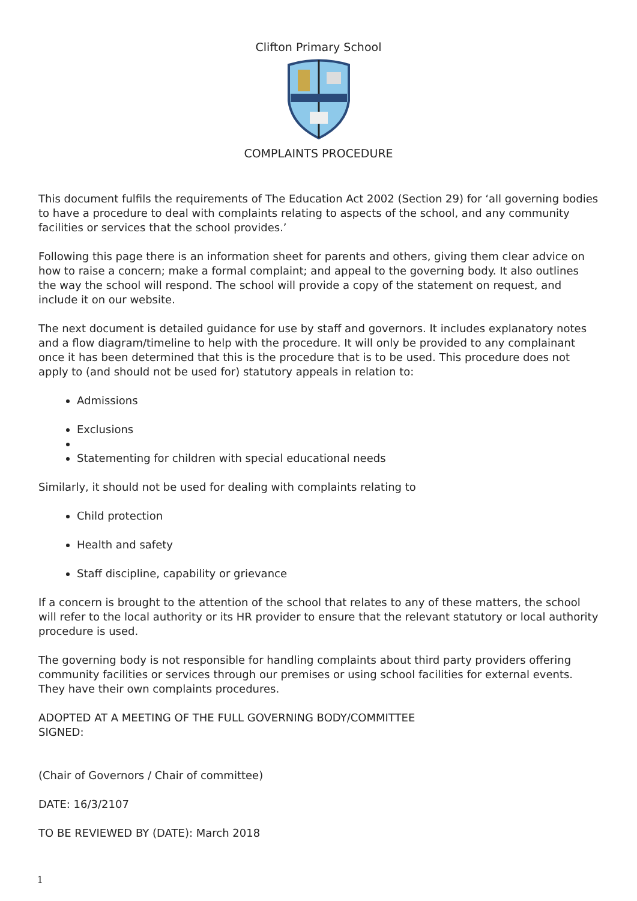Clifton Primary School
COMPLAINTS PROCEDURE
This document fulfils the requirements of The Education Act 2002 (Section 29) for ‘all governing bodies to have a procedure to deal with complaints relating to aspects of the school, and any community facilities or services that the school provides.’
Following this page there is an information sheet for parents and others, giving them clear advice on how to raise a concern; make a formal complaint; and appeal to the governing body. It also outlines the way the school will respond. The school will provide a copy of the statement on request, and include it on our website.
The next document is detailed guidance for use by staff and governors. It includes explanatory notes and a flow diagram/timeline to help with the procedure. It will only be provided to any complainant once it has been determined that this is the procedure that is to be used. This procedure does not apply to (and should not be used for) statutory appeals in relation to:
Admissions
Exclusions
Statementing for children with special educational needs
Similarly, it should not be used for dealing with complaints relating to
Child protection
Health and safety
Staff discipline, capability or grievance
If a concern is brought to the attention of the school that relates to any of these matters, the school will refer to the local authority or its HR provider to ensure that the relevant statutory or local authority procedure is used.
The governing body is not responsible for handling complaints about third party providers offering community facilities or services through our premises or using school facilities for external events. They have their own complaints procedures.
ADOPTED AT A MEETING OF THE FULL GOVERNING BODY/COMMITTEE
SIGNED:
(Chair of Governors / Chair of committee)
DATE: 16/3/2107
TO BE REVIEWED BY (DATE): March 2018
1